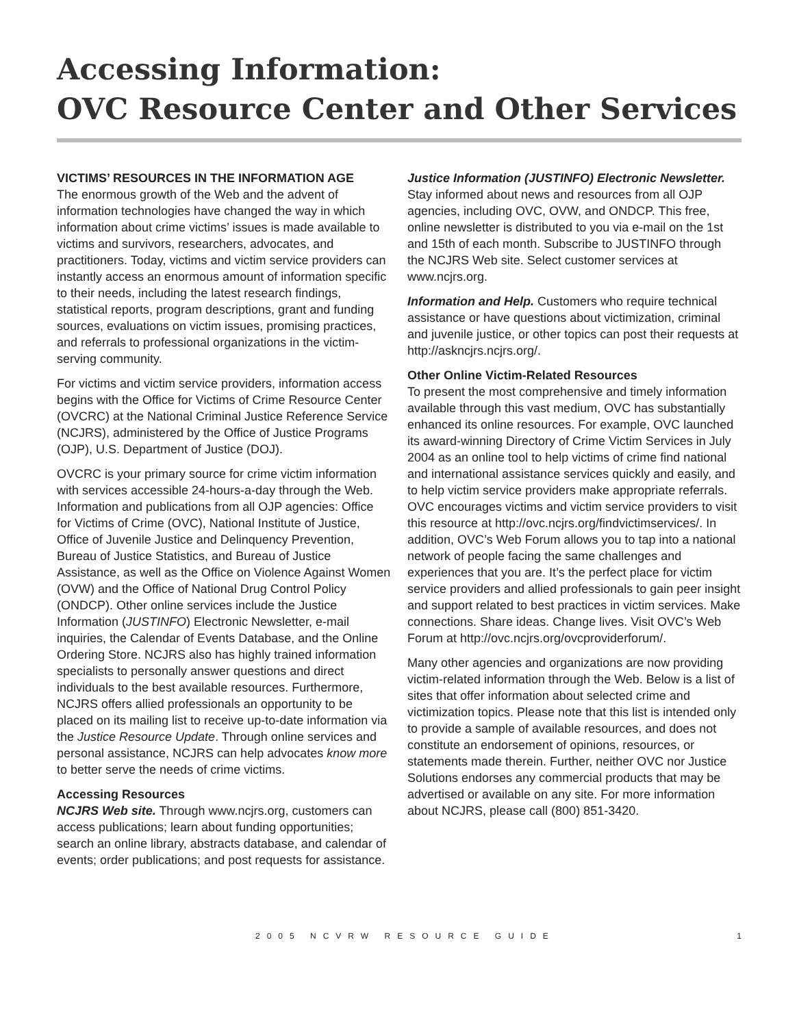Accessing Information:
OVC Resource Center and Other Services
VICTIMS’ RESOURCES IN THE INFORMATION AGE
The enormous growth of the Web and the advent of information technologies have changed the way in which information about crime victims’ issues is made available to victims and survivors, researchers, advocates, and practitioners. Today, victims and victim service providers can instantly access an enormous amount of information specific to their needs, including the latest research findings, statistical reports, program descriptions, grant and funding sources, evaluations on victim issues, promising practices, and referrals to professional organizations in the victim-serving community.
For victims and victim service providers, information access begins with the Office for Victims of Crime Resource Center (OVCRC) at the National Criminal Justice Reference Service (NCJRS), administered by the Office of Justice Programs (OJP), U.S. Department of Justice (DOJ).
OVCRC is your primary source for crime victim information with services accessible 24-hours-a-day through the Web. Information and publications from all OJP agencies: Office for Victims of Crime (OVC), National Institute of Justice, Office of Juvenile Justice and Delinquency Prevention, Bureau of Justice Statistics, and Bureau of Justice Assistance, as well as the Office on Violence Against Women (OVW) and the Office of National Drug Control Policy (ONDCP). Other online services include the Justice Information (JUSTINFO) Electronic Newsletter, e-mail inquiries, the Calendar of Events Database, and the Online Ordering Store. NCJRS also has highly trained information specialists to personally answer questions and direct individuals to the best available resources. Furthermore, NCJRS offers allied professionals an opportunity to be placed on its mailing list to receive up-to-date information via the Justice Resource Update. Through online services and personal assistance, NCJRS can help advocates know more to better serve the needs of crime victims.
Accessing Resources
NCJRS Web site. Through www.ncjrs.org, customers can access publications; learn about funding opportunities; search an online library, abstracts database, and calendar of events; order publications; and post requests for assistance.
Justice Information (JUSTINFO) Electronic Newsletter. Stay informed about news and resources from all OJP agencies, including OVC, OVW, and ONDCP. This free, online newsletter is distributed to you via e-mail on the 1st and 15th of each month. Subscribe to JUSTINFO through the NCJRS Web site. Select customer services at www.ncjrs.org.
Information and Help. Customers who require technical assistance or have questions about victimization, criminal and juvenile justice, or other topics can post their requests at http://askncjrs.ncjrs.org/.
Other Online Victim-Related Resources
To present the most comprehensive and timely information available through this vast medium, OVC has substantially enhanced its online resources. For example, OVC launched its award-winning Directory of Crime Victim Services in July 2004 as an online tool to help victims of crime find national and international assistance services quickly and easily, and to help victim service providers make appropriate referrals. OVC encourages victims and victim service providers to visit this resource at http://ovc.ncjrs.org/findvictimservices/. In addition, OVC’s Web Forum allows you to tap into a national network of people facing the same challenges and experiences that you are. It’s the perfect place for victim service providers and allied professionals to gain peer insight and support related to best practices in victim services. Make connections. Share ideas. Change lives. Visit OVC’s Web Forum at http://ovc.ncjrs.org/ovcproviderforum/.
Many other agencies and organizations are now providing victim-related information through the Web. Below is a list of sites that offer information about selected crime and victimization topics. Please note that this list is intended only to provide a sample of available resources, and does not constitute an endorsement of opinions, resources, or statements made therein. Further, neither OVC nor Justice Solutions endorses any commercial products that may be advertised or available on any site. For more information about NCJRS, please call (800) 851-3420.
2005 NCVRW RESOURCE GUIDE 1